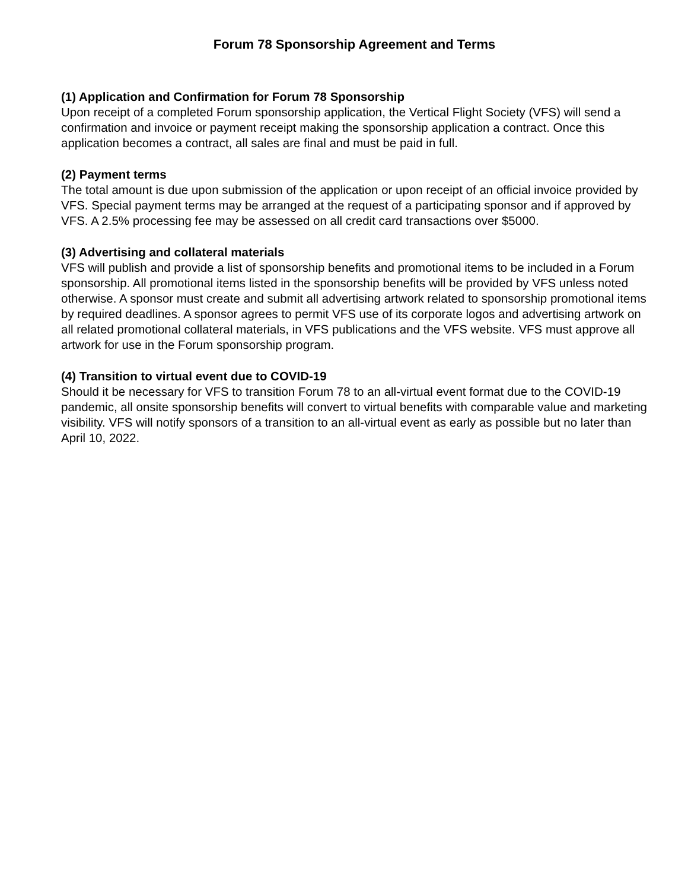Forum 78 Sponsorship Agreement and Terms
(1) Application and Confirmation for Forum 78 Sponsorship
Upon receipt of a completed Forum sponsorship application, the Vertical Flight Society (VFS) will send a confirmation and invoice or payment receipt making the sponsorship application a contract. Once this application becomes a contract, all sales are final and must be paid in full.
(2) Payment terms
The total amount is due upon submission of the application or upon receipt of an official invoice provided by VFS. Special payment terms may be arranged at the request of a participating sponsor and if approved by VFS. A 2.5% processing fee may be assessed on all credit card transactions over $5000.
(3) Advertising and collateral materials
VFS will publish and provide a list of sponsorship benefits and promotional items to be included in a Forum sponsorship. All promotional items listed in the sponsorship benefits will be provided by VFS unless noted otherwise. A sponsor must create and submit all advertising artwork related to sponsorship promotional items by required deadlines. A sponsor agrees to permit VFS use of its corporate logos and advertising artwork on all related promotional collateral materials, in VFS publications and the VFS website. VFS must approve all artwork for use in the Forum sponsorship program.
(4) Transition to virtual event due to COVID-19
Should it be necessary for VFS to transition Forum 78 to an all-virtual event format due to the COVID-19 pandemic, all onsite sponsorship benefits will convert to virtual benefits with comparable value and marketing visibility. VFS will notify sponsors of a transition to an all-virtual event as early as possible but no later than April 10, 2022.